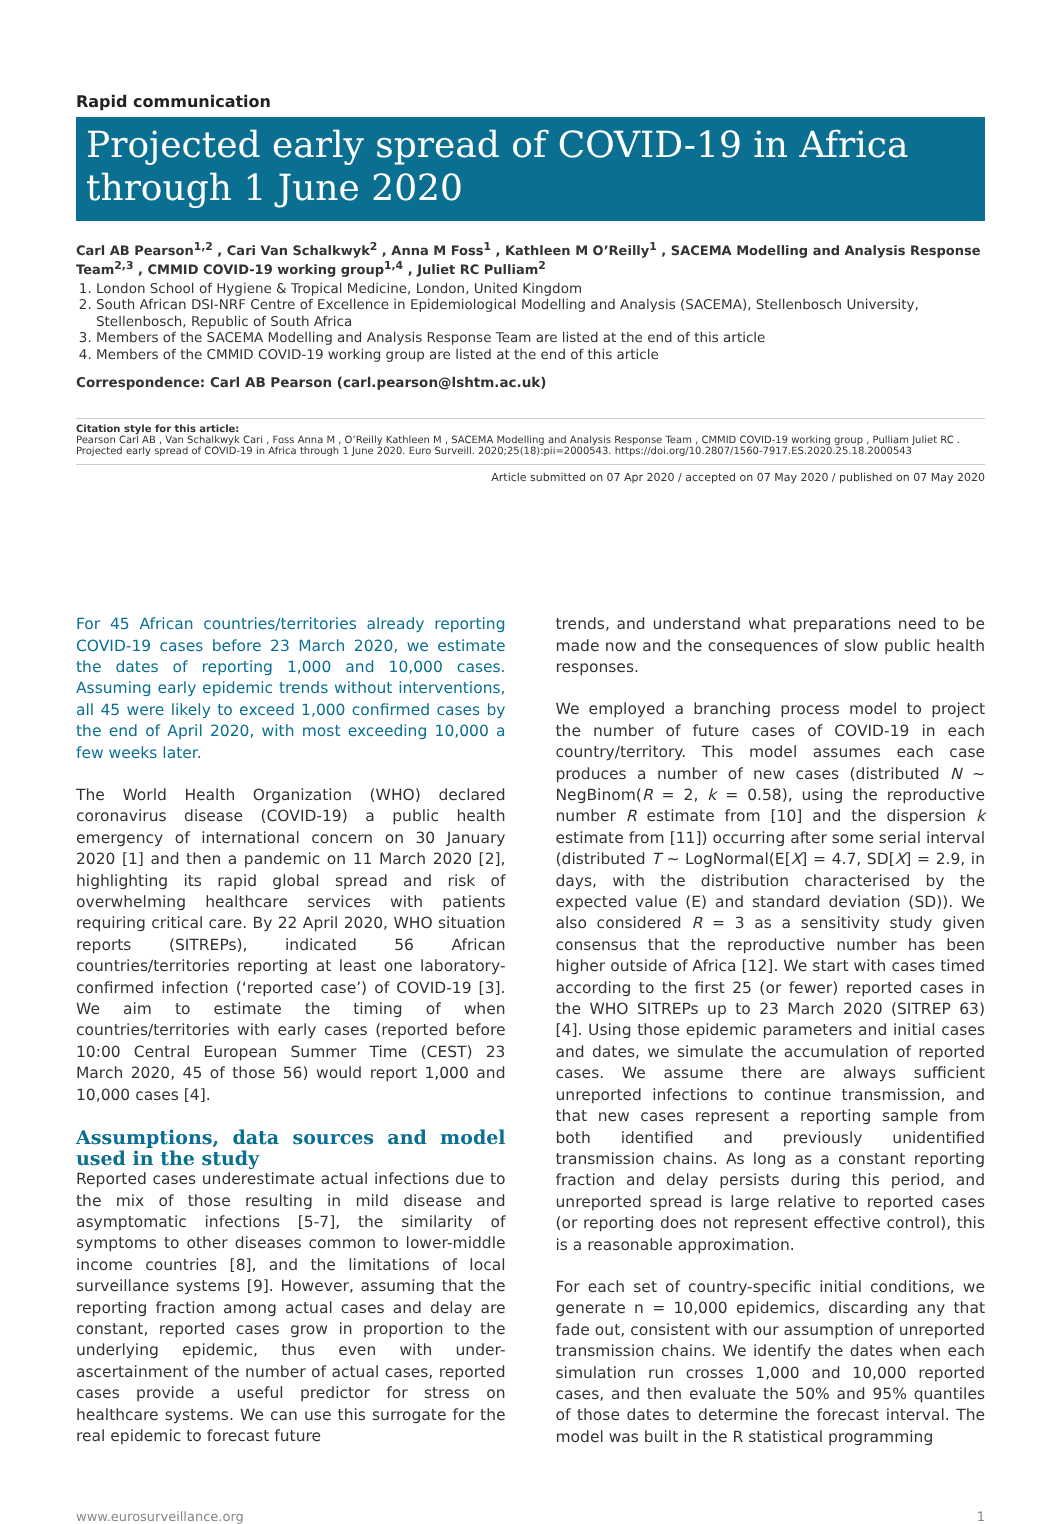Rapid communication
Projected early spread of COVID-19 in Africa through 1 June 2020
Carl AB Pearson<sup>1,2</sup> , Cari Van Schalkwyk<sup>2</sup> , Anna M Foss<sup>1</sup> , Kathleen M O’Reilly<sup>1</sup> , SACEMA Modelling and Analysis Response Team<sup>2,3</sup> , CMMID COVID-19 working group<sup>1,4</sup> , Juliet RC Pulliam<sup>2</sup>
1. London School of Hygiene & Tropical Medicine, London, United Kingdom
2. South African DSI-NRF Centre of Excellence in Epidemiological Modelling and Analysis (SACEMA), Stellenbosch University, Stellenbosch, Republic of South Africa
3. Members of the SACEMA Modelling and Analysis Response Team are listed at the end of this article
4. Members of the CMMID COVID-19 working group are listed at the end of this article
Correspondence: Carl AB Pearson (carl.pearson@lshtm.ac.uk)
Citation style for this article:
Pearson Carl AB , Van Schalkwyk Cari , Foss Anna M , O’Reilly Kathleen M , SACEMA Modelling and Analysis Response Team , CMMID COVID-19 working group , Pulliam Juliet RC . Projected early spread of COVID-19 in Africa through 1 June 2020. Euro Surveill. 2020;25(18):pii=2000543. https://doi.org/10.2807/1560-7917.ES.2020.25.18.2000543
Article submitted on 07 Apr 2020 / accepted on 07 May 2020 / published on 07 May 2020
For 45 African countries/territories already reporting COVID-19 cases before 23 March 2020, we estimate the dates of reporting 1,000 and 10,000 cases. Assuming early epidemic trends without interventions, all 45 were likely to exceed 1,000 confirmed cases by the end of April 2020, with most exceeding 10,000 a few weeks later.
The World Health Organization (WHO) declared coronavirus disease (COVID-19) a public health emergency of international concern on 30 January 2020 [1] and then a pandemic on 11 March 2020 [2], highlighting its rapid global spread and risk of overwhelming healthcare services with patients requiring critical care. By 22 April 2020, WHO situation reports (SITREPs), indicated 56 African countries/territories reporting at least one laboratory-confirmed infection (‘reported case’) of COVID-19 [3]. We aim to estimate the timing of when countries/territories with early cases (reported before 10:00 Central European Summer Time (CEST) 23 March 2020, 45 of those 56) would report 1,000 and 10,000 cases [4].
Assumptions, data sources and model used in the study
Reported cases underestimate actual infections due to the mix of those resulting in mild disease and asymptomatic infections [5-7], the similarity of symptoms to other diseases common to lower-middle income countries [8], and the limitations of local surveillance systems [9]. However, assuming that the reporting fraction among actual cases and delay are constant, reported cases grow in proportion to the underlying epidemic, thus even with under-ascertainment of the number of actual cases, reported cases provide a useful predictor for stress on healthcare systems. We can use this surrogate for the real epidemic to forecast future
trends, and understand what preparations need to be made now and the consequences of slow public health responses.
We employed a branching process model to project the number of future cases of COVID-19 in each country/territory. This model assumes each case produces a number of new cases (distributed N ∼ NegBinom(R = 2, k = 0.58), using the reproductive number R estimate from [10] and the dispersion k estimate from [11]) occurring after some serial interval (distributed T ∼ LogNormal(E[X] = 4.7, SD[X] = 2.9, in days, with the distribution characterised by the expected value (E) and standard deviation (SD)). We also considered R = 3 as a sensitivity study given consensus that the reproductive number has been higher outside of Africa [12]. We start with cases timed according to the first 25 (or fewer) reported cases in the WHO SITREPs up to 23 March 2020 (SITREP 63) [4]. Using those epidemic parameters and initial cases and dates, we simulate the accumulation of reported cases. We assume there are always sufficient unreported infections to continue transmission, and that new cases represent a reporting sample from both identified and previously unidentified transmission chains. As long as a constant reporting fraction and delay persists during this period, and unreported spread is large relative to reported cases (or reporting does not represent effective control), this is a reasonable approximation.
For each set of country-specific initial conditions, we generate n = 10,000 epidemics, discarding any that fade out, consistent with our assumption of unreported transmission chains. We identify the dates when each simulation run crosses 1,000 and 10,000 reported cases, and then evaluate the 50% and 95% quantiles of those dates to determine the forecast interval. The model was built in the R statistical programming
www.eurosurveillance.org 1